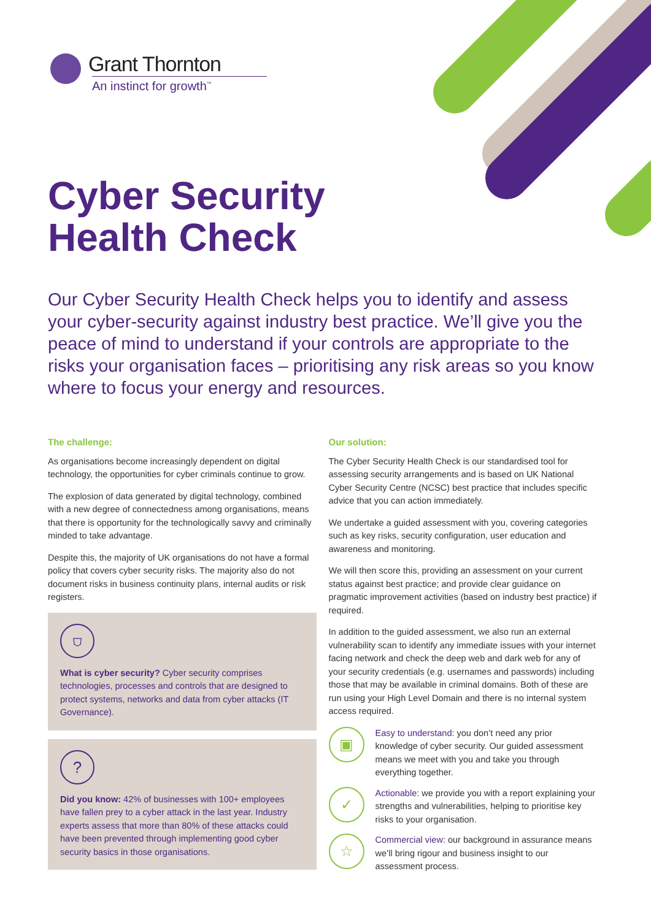Grant Thornton
An instinct for growth<sup>™</sup>
Cyber Security
Health Check
Our Cyber Security Health Check helps you to identify and assess your cyber-security against industry best practice. We’ll give you the peace of mind to understand if your controls are appropriate to the risks your organisation faces – prioritising any risk areas so you know where to focus your energy and resources.
The challenge:
As organisations become increasingly dependent on digital technology, the opportunities for cyber criminals continue to grow.
The explosion of data generated by digital technology, combined with a new degree of connectedness among organisations, means that there is opportunity for the technologically savvy and criminally minded to take advantage.
Despite this, the majority of UK organisations do not have a formal policy that covers cyber security risks. The majority also do not document risks in business continuity plans, internal audits or risk registers.
⛉
What is cyber security? Cyber security comprises technologies, processes and controls that are designed to protect systems, networks and data from cyber attacks (IT Governance).
?
Did you know: 42% of businesses with 100+ employees have fallen prey to a cyber attack in the last year. Industry experts assess that more than 80% of these attacks could have been prevented through implementing good cyber security basics in those organisations.
Our solution:
The Cyber Security Health Check is our standardised tool for assessing security arrangements and is based on UK National Cyber Security Centre (NCSC) best practice that includes specific advice that you can action immediately.
We undertake a guided assessment with you, covering categories such as key risks, security configuration, user education and awareness and monitoring.
We will then score this, providing an assessment on your current status against best practice; and provide clear guidance on pragmatic improvement activities (based on industry best practice) if required.
In addition to the guided assessment, we also run an external vulnerability scan to identify any immediate issues with your internet facing network and check the deep web and dark web for any of your security credentials (e.g. usernames and passwords) including those that may be available in criminal domains. Both of these are run using your High Level Domain and there is no internal system access required.
▣
Easy to understand: you don’t need any prior knowledge of cyber security. Our guided assessment means we meet with you and take you through everything together.
✓
Actionable: we provide you with a report explaining your strengths and vulnerabilities, helping to prioritise key risks to your organisation.
☆
Commercial view: our background in assurance means we’ll bring rigour and business insight to our assessment process.